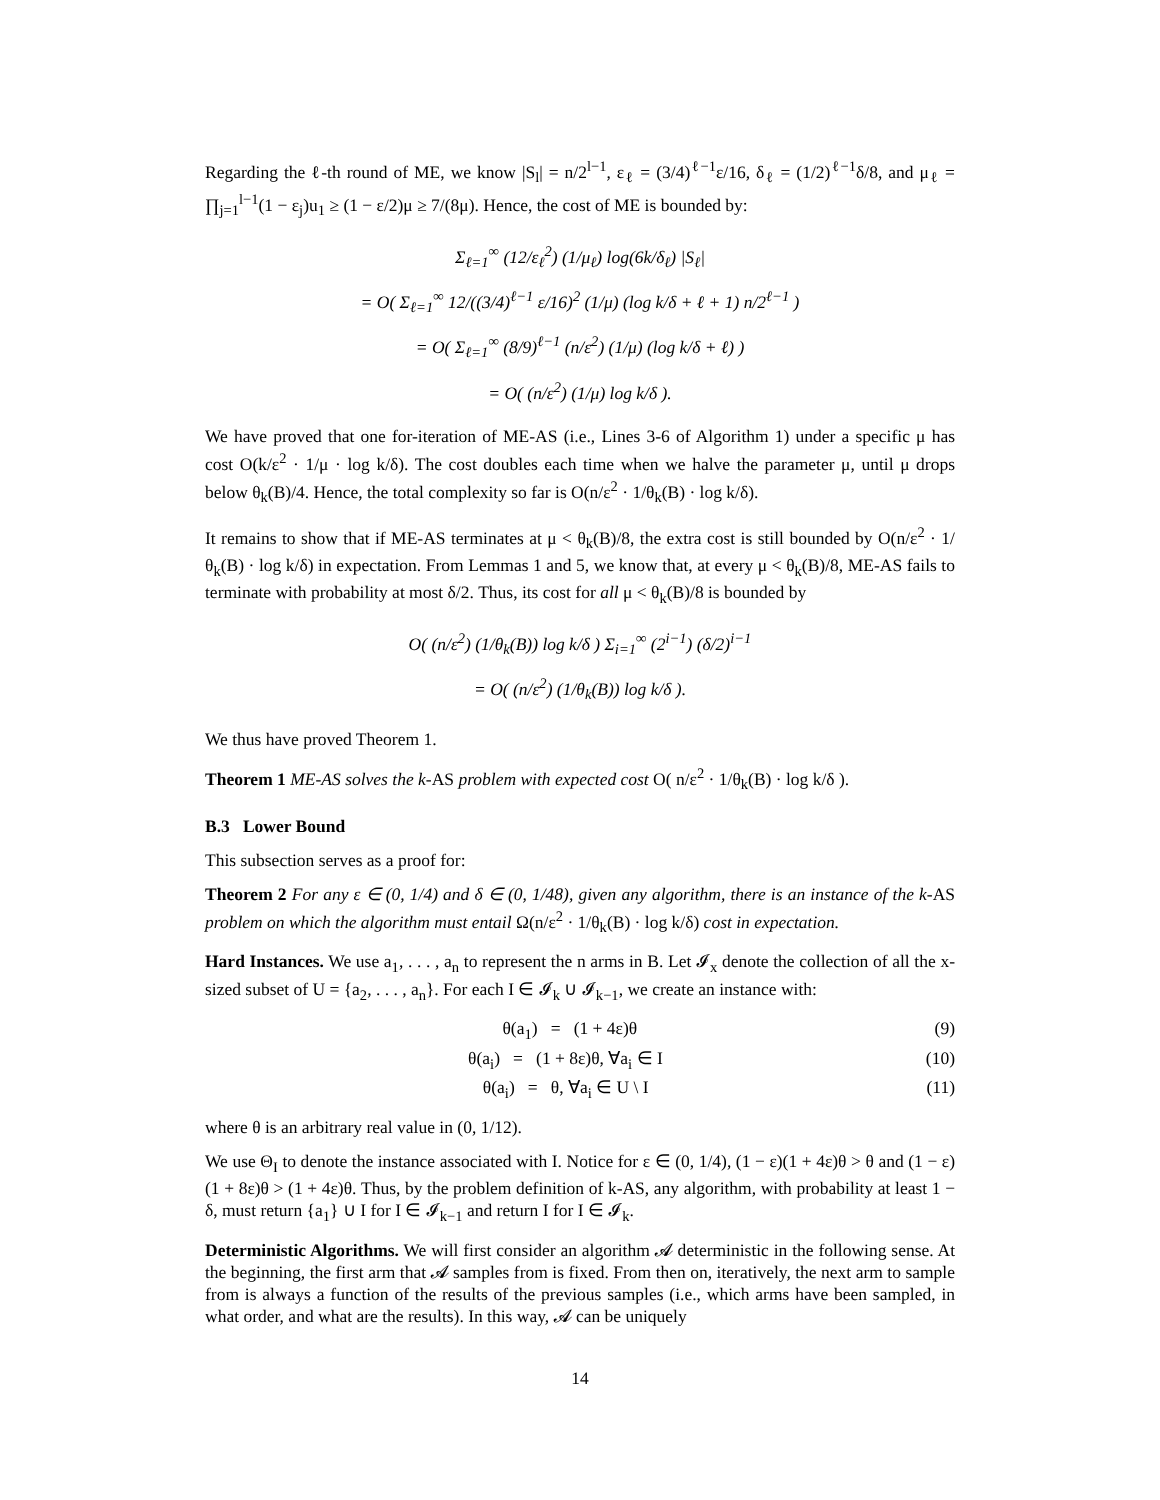Regarding the ℓ-th round of ME, we know |S<sub>l</sub>| = n/2<sup>l−1</sup>, ε<sub>ℓ</sub> = (3/4)<sup>ℓ−1</sup>ε/16, δ<sub>ℓ</sub> = (1/2)<sup>ℓ−1</sup>δ/8, and μ<sub>ℓ</sub> = ∏<sub>j=1</sub><sup>l−1</sup>(1 − ε<sub>j</sub>)u<sub>1</sub> ≥ (1 − ε/2)μ ≥ 7/(8μ). Hence, the cost of ME is bounded by:
Σ<sub>ℓ=1</sub><sup>∞</sup> (12/ε<sub>ℓ</sub><sup>2</sup>) (1/μ<sub>ℓ</sub>) log(6k/δ<sub>ℓ</sub>) |S<sub>ℓ</sub>|
= O( Σ<sub>ℓ=1</sub><sup>∞</sup> 12/((3/4)<sup>ℓ−1</sup> ε/16)<sup>2</sup> (1/μ) (log k/δ + ℓ + 1) n/2<sup>ℓ−1</sup> )
= O( Σ<sub>ℓ=1</sub><sup>∞</sup> (8/9)<sup>ℓ−1</sup> (n/ε<sup>2</sup>) (1/μ) (log k/δ + ℓ) )
= O( (n/ε<sup>2</sup>) (1/μ) log k/δ ).
We have proved that one for-iteration of ME-AS (i.e., Lines 3-6 of Algorithm 1) under a specific μ has cost O(k/ε<sup>2</sup> · 1/μ · log k/δ). The cost doubles each time when we halve the parameter μ, until μ drops below θ<sub>k</sub>(B)/4. Hence, the total complexity so far is O(n/ε<sup>2</sup> · 1/θ<sub>k</sub>(B) · log k/δ).
It remains to show that if ME-AS terminates at μ < θ<sub>k</sub>(B)/8, the extra cost is still bounded by O(n/ε<sup>2</sup> · 1/θ<sub>k</sub>(B) · log k/δ) in expectation. From Lemmas 1 and 5, we know that, at every μ < θ<sub>k</sub>(B)/8, ME-AS fails to terminate with probability at most δ/2. Thus, its cost for all μ < θ<sub>k</sub>(B)/8 is bounded by
O( (n/ε<sup>2</sup>) (1/θ<sub>k</sub>(B)) log k/δ ) Σ<sub>i=1</sub><sup>∞</sup> (2<sup>i−1</sup>) (δ/2)<sup>i−1</sup>
= O( (n/ε<sup>2</sup>) (1/θ<sub>k</sub>(B)) log k/δ ).
We thus have proved Theorem 1.
Theorem 1 ME-AS solves the k-AS problem with expected cost O( n/ε<sup>2</sup> · 1/θ<sub>k</sub>(B) · log k/δ ).
B.3 Lower Bound
This subsection serves as a proof for:
Theorem 2 For any ε ∈ (0, 1/4) and δ ∈ (0, 1/48), given any algorithm, there is an instance of the k-AS problem on which the algorithm must entail Ω(n/ε<sup>2</sup> · 1/θ<sub>k</sub>(B) · log k/δ) cost in expectation.
Hard Instances. We use a<sub>1</sub>, . . . , a<sub>n</sub> to represent the n arms in B. Let 𝓘<sub>x</sub> denote the collection of all the x-sized subset of U = {a<sub>2</sub>, . . . , a<sub>n</sub>}. For each I ∈ 𝓘<sub>k</sub> ∪ 𝓘<sub>k−1</sub>, we create an instance with:
θ(a<sub>1</sub>) = (1 + 4ε)θ (9)
θ(a<sub>i</sub>) = (1 + 8ε)θ, ∀a<sub>i</sub> ∈ I (10)
θ(a<sub>i</sub>) = θ, ∀a<sub>i</sub> ∈ U \ I (11)
where θ is an arbitrary real value in (0, 1/12).
We use Θ<sub>I</sub> to denote the instance associated with I. Notice for ε ∈ (0, 1/4), (1 − ε)(1 + 4ε)θ > θ and (1 − ε)(1 + 8ε)θ > (1 + 4ε)θ. Thus, by the problem definition of k-AS, any algorithm, with probability at least 1 − δ, must return {a<sub>1</sub>} ∪ I for I ∈ 𝓘<sub>k−1</sub> and return I for I ∈ 𝓘<sub>k</sub>.
Deterministic Algorithms. We will first consider an algorithm 𝓐 deterministic in the following sense. At the beginning, the first arm that 𝓐 samples from is fixed. From then on, iteratively, the next arm to sample from is always a function of the results of the previous samples (i.e., which arms have been sampled, in what order, and what are the results). In this way, 𝓐 can be uniquely
14